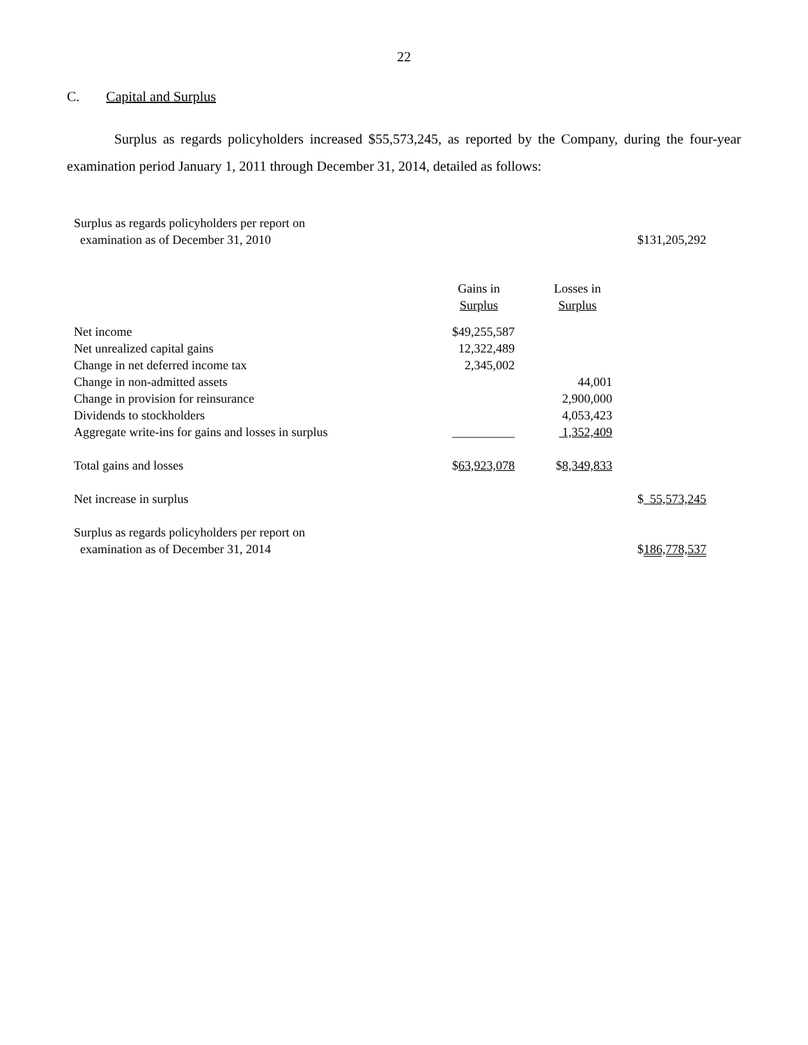22
C. Capital and Surplus
Surplus as regards policyholders increased $55,573,245, as reported by the Company, during the four-year examination period January 1, 2011 through December 31, 2014, detailed as follows:
| Surplus as regards policyholders per report on examination as of December 31, 2010 | | | $131,205,292 |
| | Gains in Surplus | Losses in Surplus | |
| Net income | $49,255,587 | | |
| Net unrealized capital gains | 12,322,489 | | |
| Change in net deferred income tax | 2,345,002 | | |
| Change in non-admitted assets | | 44,001 | |
| Change in provision for reinsurance | | 2,900,000 | |
| Dividends to stockholders | | 4,053,423 | |
| Aggregate write-ins for gains and losses in surplus | __________ | 1,352,409 | |
| Total gains and losses | $ 63,923,078 | $ 8,349,833 | |
| Net increase in surplus | | | $ 55,573,245 |
| Surplus as regards policyholders per report on examination as of December 31, 2014 | | | $ 186,778,537 |